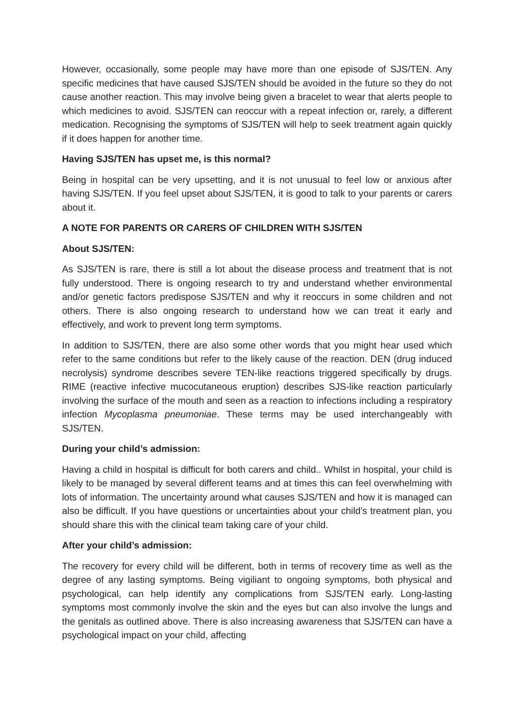However, occasionally, some people may have more than one episode of SJS/TEN. Any specific medicines that have caused SJS/TEN should be avoided in the future so they do not cause another reaction. This may involve being given a bracelet to wear that alerts people to which medicines to avoid. SJS/TEN can reoccur with a repeat infection or, rarely, a different medication. Recognising the symptoms of SJS/TEN will help to seek treatment again quickly if it does happen for another time.
Having SJS/TEN has upset me, is this normal?
Being in hospital can be very upsetting, and it is not unusual to feel low or anxious after having SJS/TEN. If you feel upset about SJS/TEN, it is good to talk to your parents or carers about it.
A NOTE FOR PARENTS OR CARERS OF CHILDREN WITH SJS/TEN
About SJS/TEN:
As SJS/TEN is rare, there is still a lot about the disease process and treatment that is not fully understood. There is ongoing research to try and understand whether environmental and/or genetic factors predispose SJS/TEN and why it reoccurs in some children and not others. There is also ongoing research to understand how we can treat it early and effectively, and work to prevent long term symptoms.
In addition to SJS/TEN, there are also some other words that you might hear used which refer to the same conditions but refer to the likely cause of the reaction. DEN (drug induced necrolysis) syndrome describes severe TEN-like reactions triggered specifically by drugs. RIME (reactive infective mucocutaneous eruption) describes SJS-like reaction particularly involving the surface of the mouth and seen as a reaction to infections including a respiratory infection Mycoplasma pneumoniae. These terms may be used interchangeably with SJS/TEN.
During your child’s admission:
Having a child in hospital is difficult for both carers and child.. Whilst in hospital, your child is likely to be managed by several different teams and at times this can feel overwhelming with lots of information. The uncertainty around what causes SJS/TEN and how it is managed can also be difficult. If you have questions or uncertainties about your child’s treatment plan, you should share this with the clinical team taking care of your child.
After your child’s admission:
The recovery for every child will be different, both in terms of recovery time as well as the degree of any lasting symptoms. Being vigiliant to ongoing symptoms, both physical and psychological, can help identify any complications from SJS/TEN early. Long-lasting symptoms most commonly involve the skin and the eyes but can also involve the lungs and the genitals as outlined above. There is also increasing awareness that SJS/TEN can have a psychological impact on your child, affecting